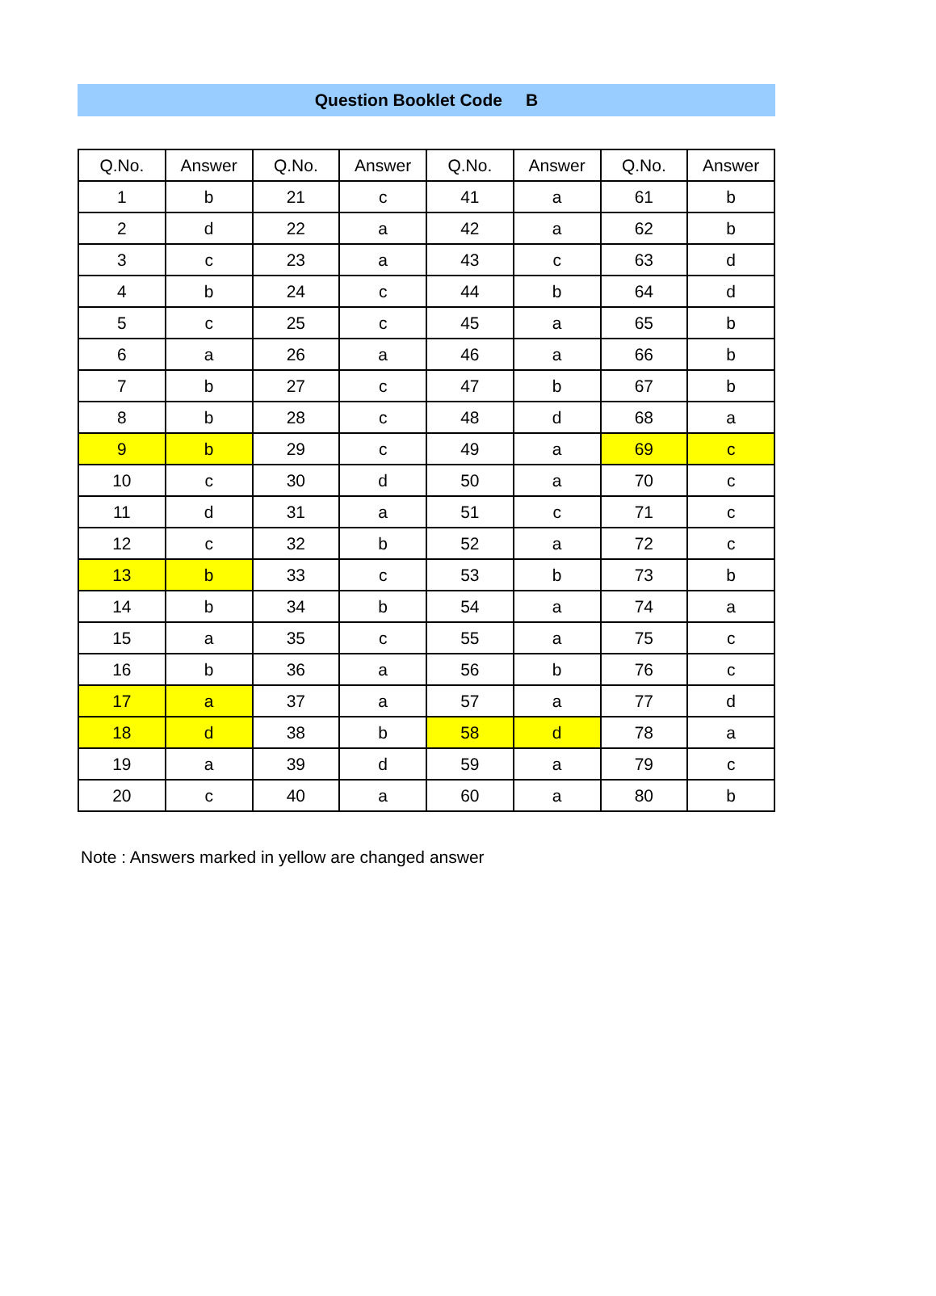Question Booklet Code B
| Q.No. | Answer | Q.No. | Answer | Q.No. | Answer | Q.No. | Answer |
| --- | --- | --- | --- | --- | --- | --- | --- |
| 1 | b | 21 | c | 41 | a | 61 | b |
| 2 | d | 22 | a | 42 | a | 62 | b |
| 3 | c | 23 | a | 43 | c | 63 | d |
| 4 | b | 24 | c | 44 | b | 64 | d |
| 5 | c | 25 | c | 45 | a | 65 | b |
| 6 | a | 26 | a | 46 | a | 66 | b |
| 7 | b | 27 | c | 47 | b | 67 | b |
| 8 | b | 28 | c | 48 | d | 68 | a |
| 9 | b | 29 | c | 49 | a | 69 | c |
| 10 | c | 30 | d | 50 | a | 70 | c |
| 11 | d | 31 | a | 51 | c | 71 | c |
| 12 | c | 32 | b | 52 | a | 72 | c |
| 13 | b | 33 | c | 53 | b | 73 | b |
| 14 | b | 34 | b | 54 | a | 74 | a |
| 15 | a | 35 | c | 55 | a | 75 | c |
| 16 | b | 36 | a | 56 | b | 76 | c |
| 17 | a | 37 | a | 57 | a | 77 | d |
| 18 | d | 38 | b | 58 | d | 78 | a |
| 19 | a | 39 | d | 59 | a | 79 | c |
| 20 | c | 40 | a | 60 | a | 80 | b |
Note : Answers marked in yellow are changed answer